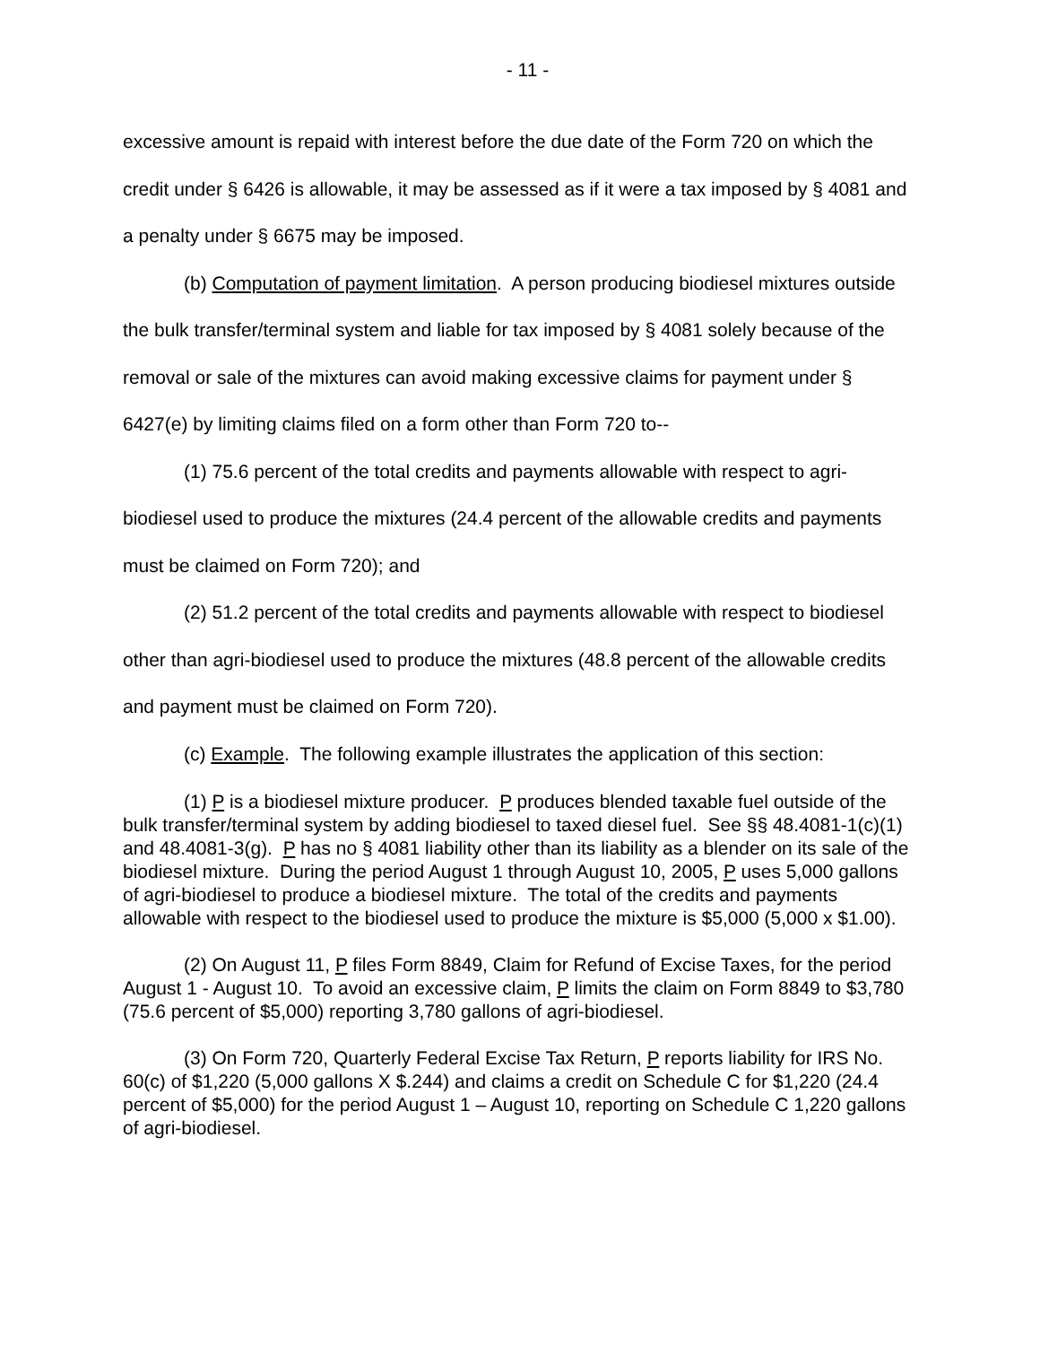- 11 -
excessive amount is repaid with interest before the due date of the Form 720 on which the credit under § 6426 is allowable, it may be assessed as if it were a tax imposed by § 4081 and a penalty under § 6675 may be imposed.
(b) Computation of payment limitation. A person producing biodiesel mixtures outside the bulk transfer/terminal system and liable for tax imposed by § 4081 solely because of the removal or sale of the mixtures can avoid making excessive claims for payment under § 6427(e) by limiting claims filed on a form other than Form 720 to--
(1) 75.6 percent of the total credits and payments allowable with respect to agri-biodiesel used to produce the mixtures (24.4 percent of the allowable credits and payments must be claimed on Form 720); and
(2) 51.2 percent of the total credits and payments allowable with respect to biodiesel other than agri-biodiesel used to produce the mixtures (48.8 percent of the allowable credits and payment must be claimed on Form 720).
(c) Example. The following example illustrates the application of this section:
(1) P is a biodiesel mixture producer. P produces blended taxable fuel outside of the bulk transfer/terminal system by adding biodiesel to taxed diesel fuel. See §§ 48.4081-1(c)(1) and 48.4081-3(g). P has no § 4081 liability other than its liability as a blender on its sale of the biodiesel mixture. During the period August 1 through August 10, 2005, P uses 5,000 gallons of agri-biodiesel to produce a biodiesel mixture. The total of the credits and payments allowable with respect to the biodiesel used to produce the mixture is $5,000 (5,000 x $1.00).
(2) On August 11, P files Form 8849, Claim for Refund of Excise Taxes, for the period August 1 - August 10. To avoid an excessive claim, P limits the claim on Form 8849 to $3,780 (75.6 percent of $5,000) reporting 3,780 gallons of agri-biodiesel.
(3) On Form 720, Quarterly Federal Excise Tax Return, P reports liability for IRS No. 60(c) of $1,220 (5,000 gallons X $.244) and claims a credit on Schedule C for $1,220 (24.4 percent of $5,000) for the period August 1 – August 10, reporting on Schedule C 1,220 gallons of agri-biodiesel.